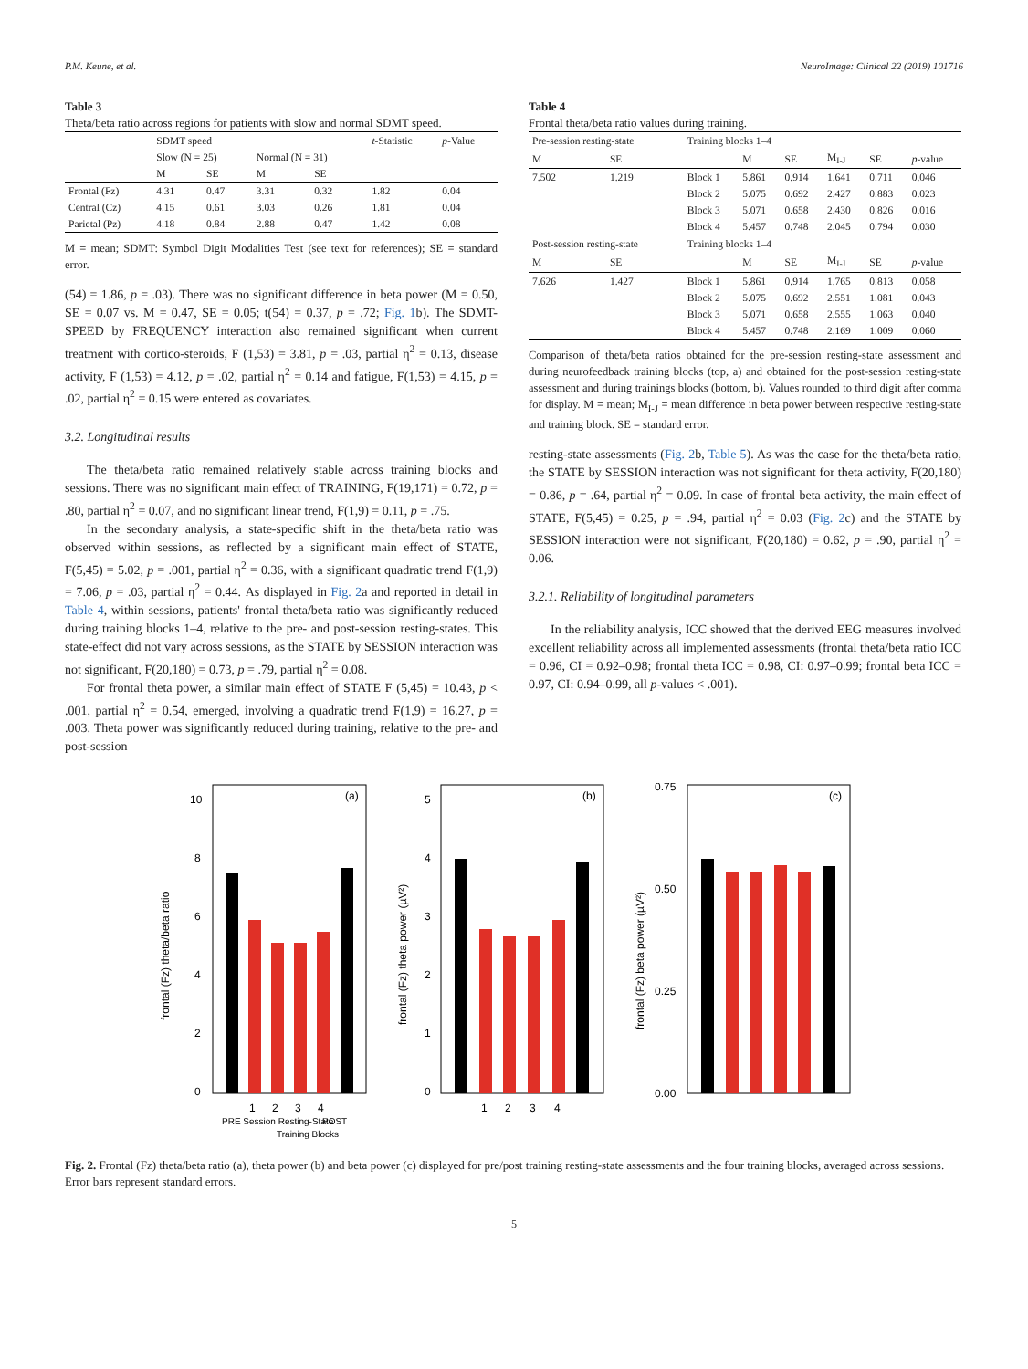P.M. Keune, et al. NeuroImage: Clinical 22 (2019) 101716
Table 3
Theta/beta ratio across regions for patients with slow and normal SDMT speed.
| | SDMT speed | | | | t -Statistic | p -Value |
| --- | --- | --- | --- | --- | --- | --- |
| | Slow (N = 25) | | Normal (N = 31) | | | |
| | M | SE | M | SE | | |
| Frontal (Fz) | 4.31 | 0.47 | 3.31 | 0.32 | 1.82 | 0.04 |
| Central (Cz) | 4.15 | 0.61 | 3.03 | 0.26 | 1.81 | 0.04 |
| Parietal (Pz) | 4.18 | 0.84 | 2.88 | 0.47 | 1.42 | 0.08 |
M = mean; SDMT: Symbol Digit Modalities Test (see text for references); SE = standard error.
(54) = 1.86, p = .03). There was no significant difference in beta power (M = 0.50, SE = 0.07 vs. M = 0.47, SE = 0.05; t(54) = 0.37, p = .72; Fig. 1b). The SDMT-SPEED by FREQUENCY interaction also remained significant when current treatment with cortico-steroids, F (1,53) = 3.81, p = .03, partial η<sup>2</sup> = 0.13, disease activity, F (1,53) = 4.12, p = .02, partial η<sup>2</sup> = 0.14 and fatigue, F(1,53) = 4.15, p = .02, partial η<sup>2</sup> = 0.15 were entered as covariates.
3.2. Longitudinal results
The theta/beta ratio remained relatively stable across training blocks and sessions. There was no significant main effect of TRAINING, F(19,171) = 0.72, p = .80, partial η<sup>2</sup> = 0.07, and no significant linear trend, F(1,9) = 0.11, p = .75.
In the secondary analysis, a state-specific shift in the theta/beta ratio was observed within sessions, as reflected by a significant main effect of STATE, F(5,45) = 5.02, p = .001, partial η<sup>2</sup> = 0.36, with a significant quadratic trend F(1,9) = 7.06, p = .03, partial η<sup>2</sup> = 0.44. As displayed in Fig. 2a and reported in detail in Table 4, within sessions, patients' frontal theta/beta ratio was significantly reduced during training blocks 1–4, relative to the pre- and post-session resting-states. This state-effect did not vary across sessions, as the STATE by SESSION interaction was not significant, F(20,180) = 0.73, p = .79, partial η<sup>2</sup> = 0.08.
For frontal theta power, a similar main effect of STATE F (5,45) = 10.43, p < .001, partial η<sup>2</sup> = 0.54, emerged, involving a quadratic trend F(1,9) = 16.27, p = .003. Theta power was significantly reduced during training, relative to the pre- and post-session
Table 4
Frontal theta/beta ratio values during training.
| Pre-session resting-state | | Training blocks 1–4 | | | | | |
| --- | --- | --- | --- | --- | --- | --- | --- |
| M | SE | | M | SE | M<sub>I-J</sub> | SE | p -value |
| 7.502 | 1.219 | Block 1 | 5.861 | 0.914 | 1.641 | 0.711 | 0.046 |
| | | Block 2 | 5.075 | 0.692 | 2.427 | 0.883 | 0.023 |
| | | Block 3 | 5.071 | 0.658 | 2.430 | 0.826 | 0.016 |
| | | Block 4 | 5.457 | 0.748 | 2.045 | 0.794 | 0.030 |
| Post-session resting-state | | Training blocks 1–4 | | | | | |
| M | SE | | M | SE | M<sub>I-J</sub> | SE | p -value |
| 7.626 | 1.427 | Block 1 | 5.861 | 0.914 | 1.765 | 0.813 | 0.058 |
| | | Block 2 | 5.075 | 0.692 | 2.551 | 1.081 | 0.043 |
| | | Block 3 | 5.071 | 0.658 | 2.555 | 1.063 | 0.040 |
| | | Block 4 | 5.457 | 0.748 | 2.169 | 1.009 | 0.060 |
Comparison of theta/beta ratios obtained for the pre-session resting-state assessment and during neurofeedback training blocks (top, a) and obtained for the post-session resting-state assessment and during trainings blocks (bottom, b). Values rounded to third digit after comma for display. M = mean; M<sub>I-J</sub> = mean difference in beta power between respective resting-state and training block. SE = standard error.
resting-state assessments (Fig. 2b, Table 5). As was the case for the theta/beta ratio, the STATE by SESSION interaction was not significant for theta activity, F(20,180) = 0.86, p = .64, partial η<sup>2</sup> = 0.09. In case of frontal beta activity, the main effect of STATE, F(5,45) = 0.25, p = .94, partial η<sup>2</sup> = 0.03 (Fig. 2c) and the STATE by SESSION interaction were not significant, F(20,180) = 0.62, p = .90, partial η<sup>2</sup> = 0.06.
3.2.1. Reliability of longitudinal parameters
In the reliability analysis, ICC showed that the derived EEG measures involved excellent reliability across all implemented assessments (frontal theta/beta ratio ICC = 0.96, CI = 0.92–0.98; frontal theta ICC = 0.98, CI: 0.97–0.99; frontal beta ICC = 0.97, CI: 0.94–0.99, all p-values < .001).
frontal (Fz) theta/beta ratio
(a)
10
8
6
4
2
0
1
2
3
4
PRE Session Resting-State
Training Blocks
POST
frontal (Fz) theta power (µV²)
(b)
5
4
3
2
1
0
1
2
3
4
frontal (Fz) beta power (µV²)
(c)
0.75
0.50
0.25
0.00
Fig. 2. Frontal (Fz) theta/beta ratio (a), theta power (b) and beta power (c) displayed for pre/post training resting-state assessments and the four training blocks, averaged across sessions. Error bars represent standard errors.
5